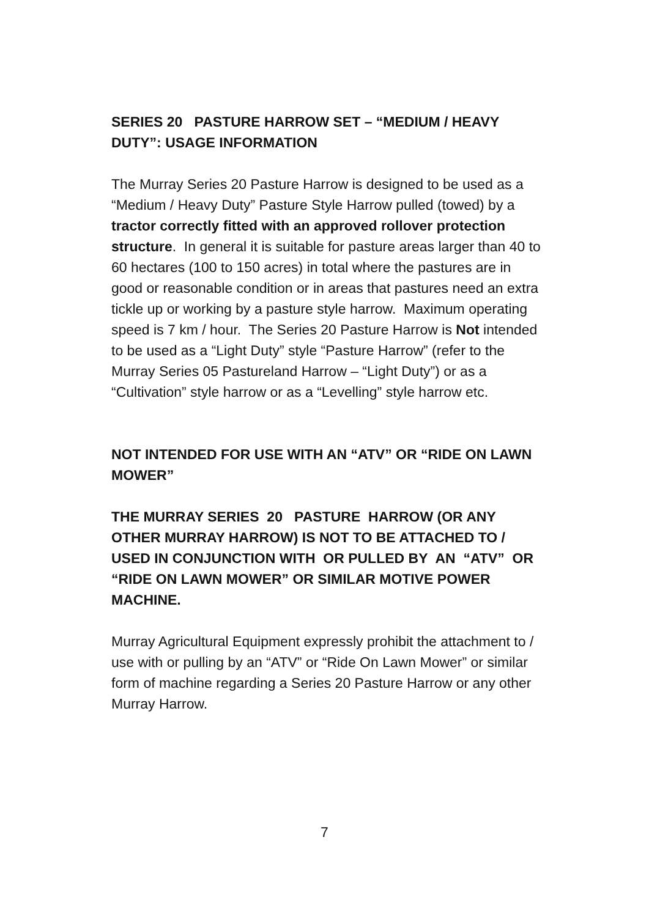SERIES 20 PASTURE HARROW SET – “MEDIUM / HEAVY DUTY”: USAGE INFORMATION
The Murray Series 20 Pasture Harrow is designed to be used as a “Medium / Heavy Duty” Pasture Style Harrow pulled (towed) by a tractor correctly fitted with an approved rollover protection structure. In general it is suitable for pasture areas larger than 40 to 60 hectares (100 to 150 acres) in total where the pastures are in good or reasonable condition or in areas that pastures need an extra tickle up or working by a pasture style harrow. Maximum operating speed is 7 km / hour. The Series 20 Pasture Harrow is Not intended to be used as a “Light Duty” style “Pasture Harrow” (refer to the Murray Series 05 Pastureland Harrow – “Light Duty”) or as a “Cultivation” style harrow or as a “Levelling” style harrow etc.
NOT INTENDED FOR USE WITH AN “ATV” OR “RIDE ON LAWN MOWER”
THE MURRAY SERIES 20 PASTURE HARROW (OR ANY OTHER MURRAY HARROW) IS NOT TO BE ATTACHED TO / USED IN CONJUNCTION WITH OR PULLED BY AN “ATV” OR “RIDE ON LAWN MOWER” OR SIMILAR MOTIVE POWER MACHINE.
Murray Agricultural Equipment expressly prohibit the attachment to / use with or pulling by an “ATV” or “Ride On Lawn Mower” or similar form of machine regarding a Series 20 Pasture Harrow or any other Murray Harrow.
7